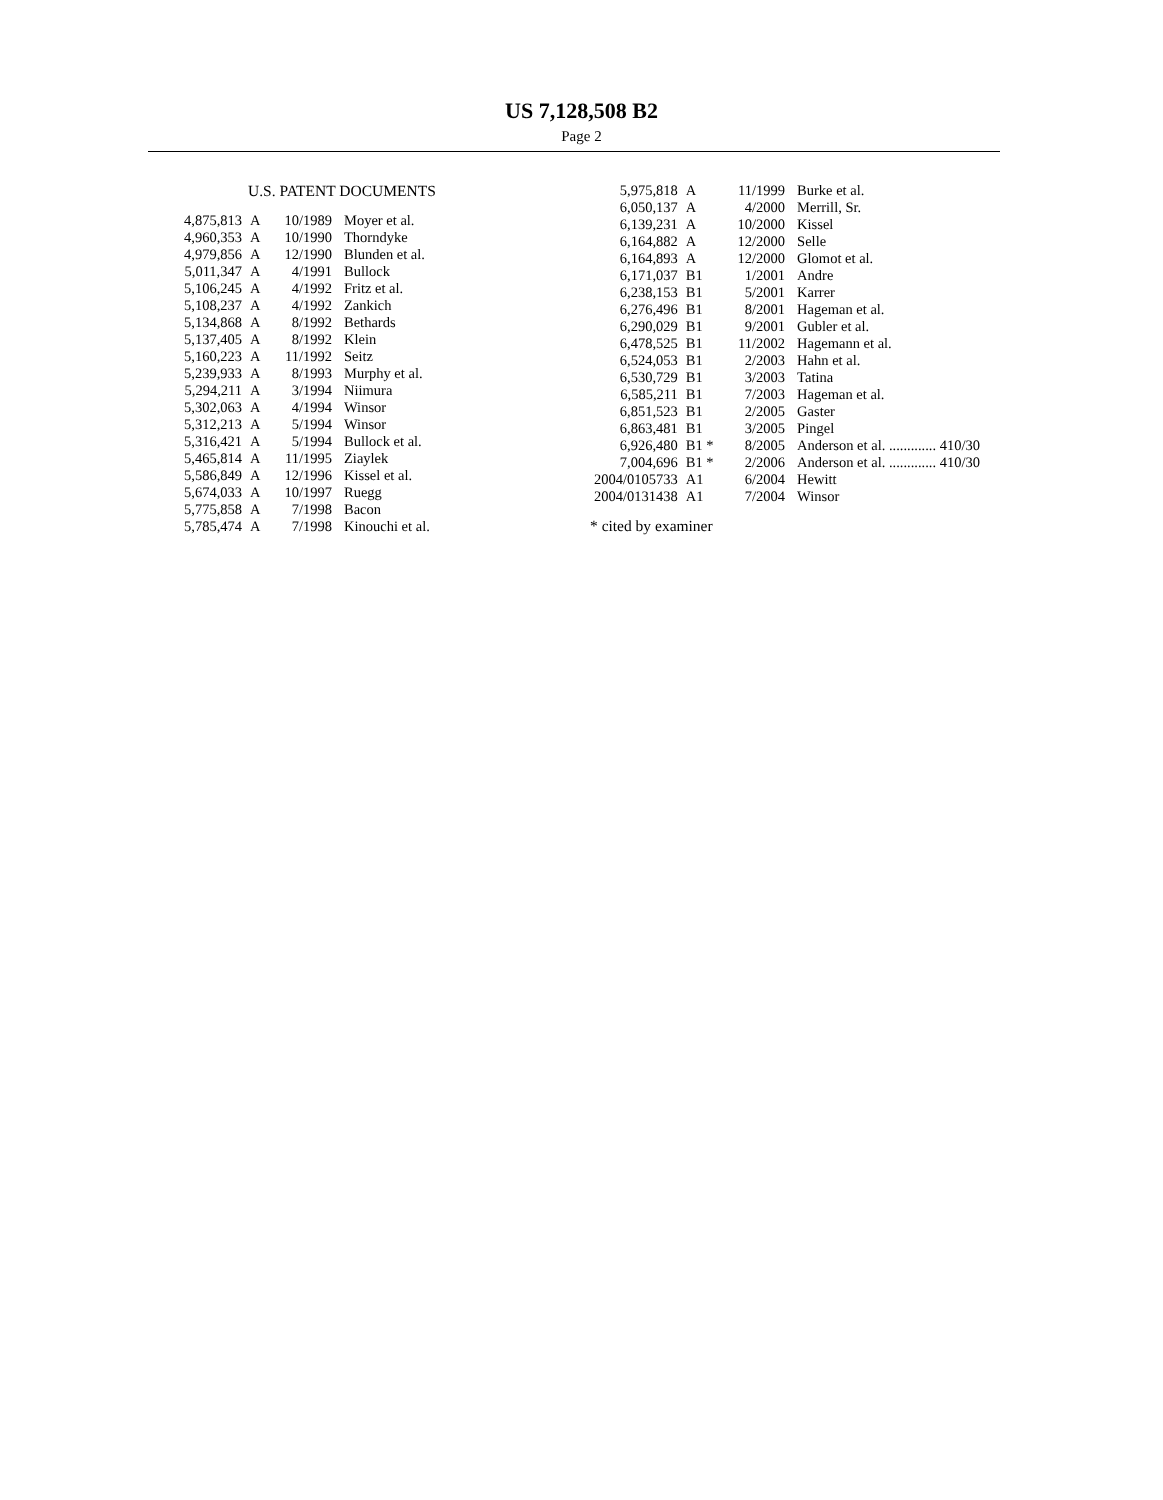US 7,128,508 B2
Page 2
U.S. PATENT DOCUMENTS
| 4,875,813 | A | 10/1989 | Moyer et al. |
| 4,960,353 | A | 10/1990 | Thorndyke |
| 4,979,856 | A | 12/1990 | Blunden et al. |
| 5,011,347 | A | 4/1991 | Bullock |
| 5,106,245 | A | 4/1992 | Fritz et al. |
| 5,108,237 | A | 4/1992 | Zankich |
| 5,134,868 | A | 8/1992 | Bethards |
| 5,137,405 | A | 8/1992 | Klein |
| 5,160,223 | A | 11/1992 | Seitz |
| 5,239,933 | A | 8/1993 | Murphy et al. |
| 5,294,211 | A | 3/1994 | Niimura |
| 5,302,063 | A | 4/1994 | Winsor |
| 5,312,213 | A | 5/1994 | Winsor |
| 5,316,421 | A | 5/1994 | Bullock et al. |
| 5,465,814 | A | 11/1995 | Ziaylek |
| 5,586,849 | A | 12/1996 | Kissel et al. |
| 5,674,033 | A | 10/1997 | Ruegg |
| 5,775,858 | A | 7/1998 | Bacon |
| 5,785,474 | A | 7/1998 | Kinouchi et al. |
| 5,975,818 | A | 11/1999 | Burke et al. |
| 6,050,137 | A | 4/2000 | Merrill, Sr. |
| 6,139,231 | A | 10/2000 | Kissel |
| 6,164,882 | A | 12/2000 | Selle |
| 6,164,893 | A | 12/2000 | Glomot et al. |
| 6,171,037 | B1 | 1/2001 | Andre |
| 6,238,153 | B1 | 5/2001 | Karrer |
| 6,276,496 | B1 | 8/2001 | Hageman et al. |
| 6,290,029 | B1 | 9/2001 | Gubler et al. |
| 6,478,525 | B1 | 11/2002 | Hagemann et al. |
| 6,524,053 | B1 | 2/2003 | Hahn et al. |
| 6,530,729 | B1 | 3/2003 | Tatina |
| 6,585,211 | B1 | 7/2003 | Hageman et al. |
| 6,851,523 | B1 | 2/2005 | Gaster |
| 6,863,481 | B1 | 3/2005 | Pingel |
| 6,926,480 | B1 * | 8/2005 | Anderson et al. ............. 410/30 |
| 7,004,696 | B1 * | 2/2006 | Anderson et al. ............. 410/30 |
| 2004/0105733 | A1 | 6/2004 | Hewitt |
| 2004/0131438 | A1 | 7/2004 | Winsor |
* cited by examiner